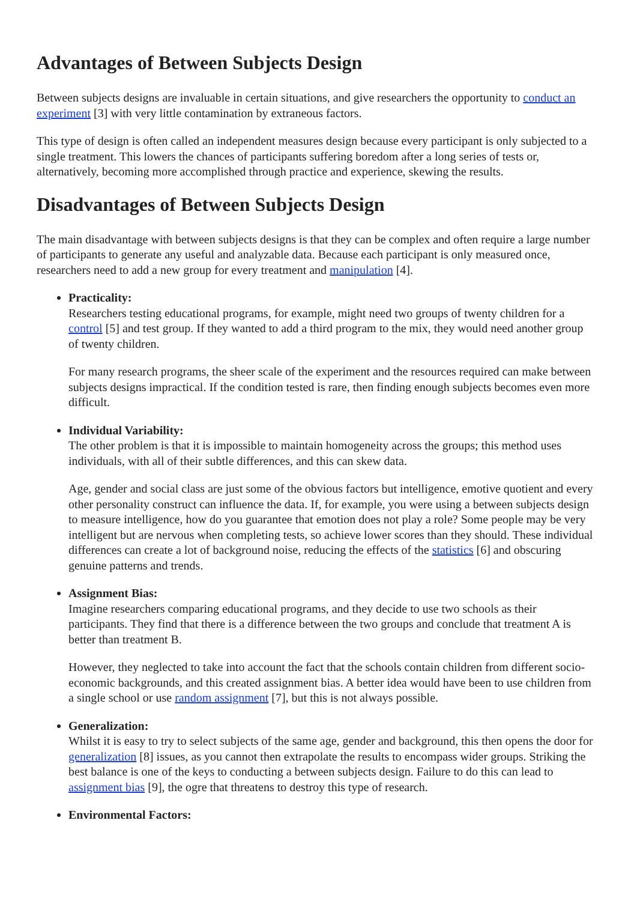Advantages of Between Subjects Design
Between subjects designs are invaluable in certain situations, and give researchers the opportunity to conduct an experiment [3] with very little contamination by extraneous factors.
This type of design is often called an independent measures design because every participant is only subjected to a single treatment. This lowers the chances of participants suffering boredom after a long series of tests or, alternatively, becoming more accomplished through practice and experience, skewing the results.
Disadvantages of Between Subjects Design
The main disadvantage with between subjects designs is that they can be complex and often require a large number of participants to generate any useful and analyzable data. Because each participant is only measured once, researchers need to add a new group for every treatment and manipulation [4].
Practicality:
Researchers testing educational programs, for example, might need two groups of twenty children for a control [5] and test group. If they wanted to add a third program to the mix, they would need another group of twenty children.
For many research programs, the sheer scale of the experiment and the resources required can make between subjects designs impractical. If the condition tested is rare, then finding enough subjects becomes even more difficult.
Individual Variability:
The other problem is that it is impossible to maintain homogeneity across the groups; this method uses individuals, with all of their subtle differences, and this can skew data.
Age, gender and social class are just some of the obvious factors but intelligence, emotive quotient and every other personality construct can influence the data. If, for example, you were using a between subjects design to measure intelligence, how do you guarantee that emotion does not play a role? Some people may be very intelligent but are nervous when completing tests, so achieve lower scores than they should. These individual differences can create a lot of background noise, reducing the effects of the statistics [6] and obscuring genuine patterns and trends.
Assignment Bias:
Imagine researchers comparing educational programs, and they decide to use two schools as their participants. They find that there is a difference between the two groups and conclude that treatment A is better than treatment B.
However, they neglected to take into account the fact that the schools contain children from different socio-economic backgrounds, and this created assignment bias. A better idea would have been to use children from a single school or use random assignment [7], but this is not always possible.
Generalization:
Whilst it is easy to try to select subjects of the same age, gender and background, this then opens the door for generalization [8] issues, as you cannot then extrapolate the results to encompass wider groups. Striking the best balance is one of the keys to conducting a between subjects design. Failure to do this can lead to assignment bias [9], the ogre that threatens to destroy this type of research.
Environmental Factors: